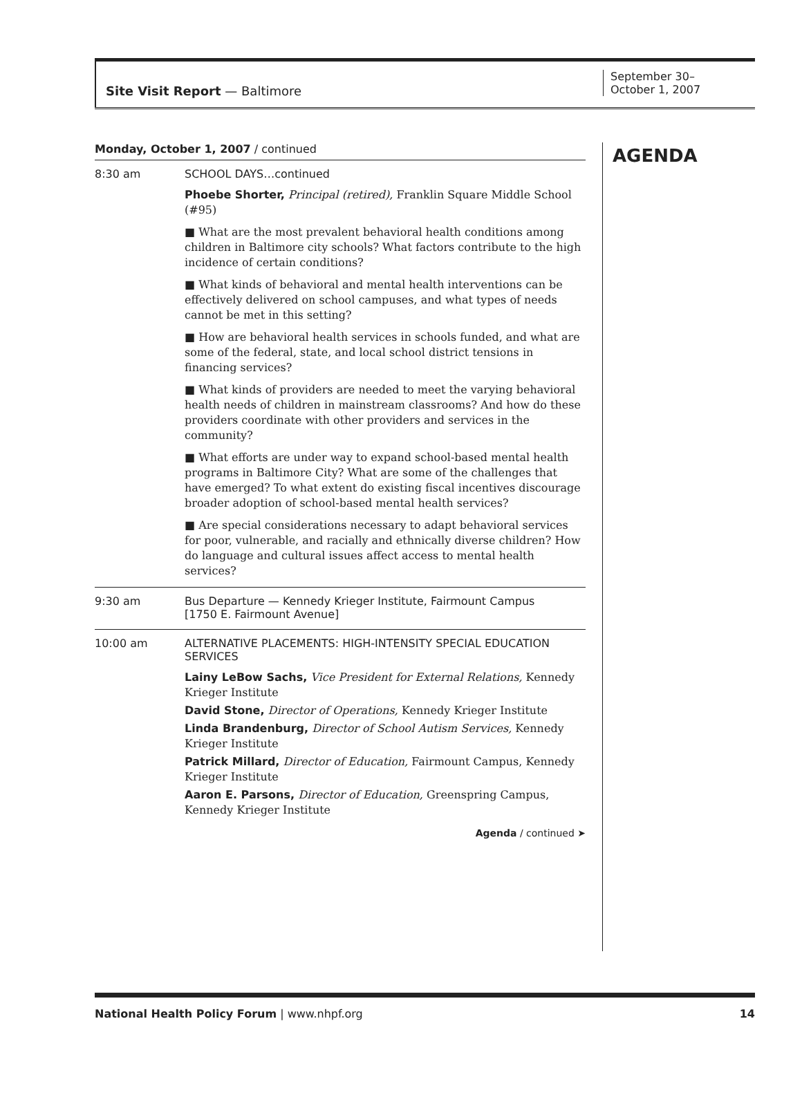Site Visit Report — Baltimore
September 30–
October 1, 2007
Monday, October 1, 2007 / continued
8:30 am SCHOOL DAYS…continued
Phoebe Shorter, Principal (retired), Franklin Square Middle School (#95)
■ What are the most prevalent behavioral health conditions among children in Baltimore city schools? What factors contribute to the high incidence of certain conditions?
■ What kinds of behavioral and mental health interventions can be effectively delivered on school campuses, and what types of needs cannot be met in this setting?
■ How are behavioral health services in schools funded, and what are some of the federal, state, and local school district tensions in financing services?
■ What kinds of providers are needed to meet the varying behavioral health needs of children in mainstream classrooms? And how do these providers coordinate with other providers and services in the community?
■ What efforts are under way to expand school-based mental health programs in Baltimore City? What are some of the challenges that have emerged? To what extent do existing fiscal incentives discourage broader adoption of school-based mental health services?
■ Are special considerations necessary to adapt behavioral services for poor, vulnerable, and racially and ethnically diverse children? How do language and cultural issues affect access to mental health services?
9:30 am Bus Departure — Kennedy Krieger Institute, Fairmount Campus
[1750 E. Fairmount Avenue]
10:00 am ALTERNATIVE PLACEMENTS: HIGH-INTENSITY SPECIAL EDUCATION SERVICES
Lainy LeBow Sachs, Vice President for External Relations, Kennedy Krieger Institute
David Stone, Director of Operations, Kennedy Krieger Institute
Linda Brandenburg, Director of School Autism Services, Kennedy Krieger Institute
Patrick Millard, Director of Education, Fairmount Campus, Kennedy Krieger Institute
Aaron E. Parsons, Director of Education, Greenspring Campus, Kennedy Krieger Institute
Agenda / continued ➤
AGENDA
National Health Policy Forum | www.nhpf.org 14